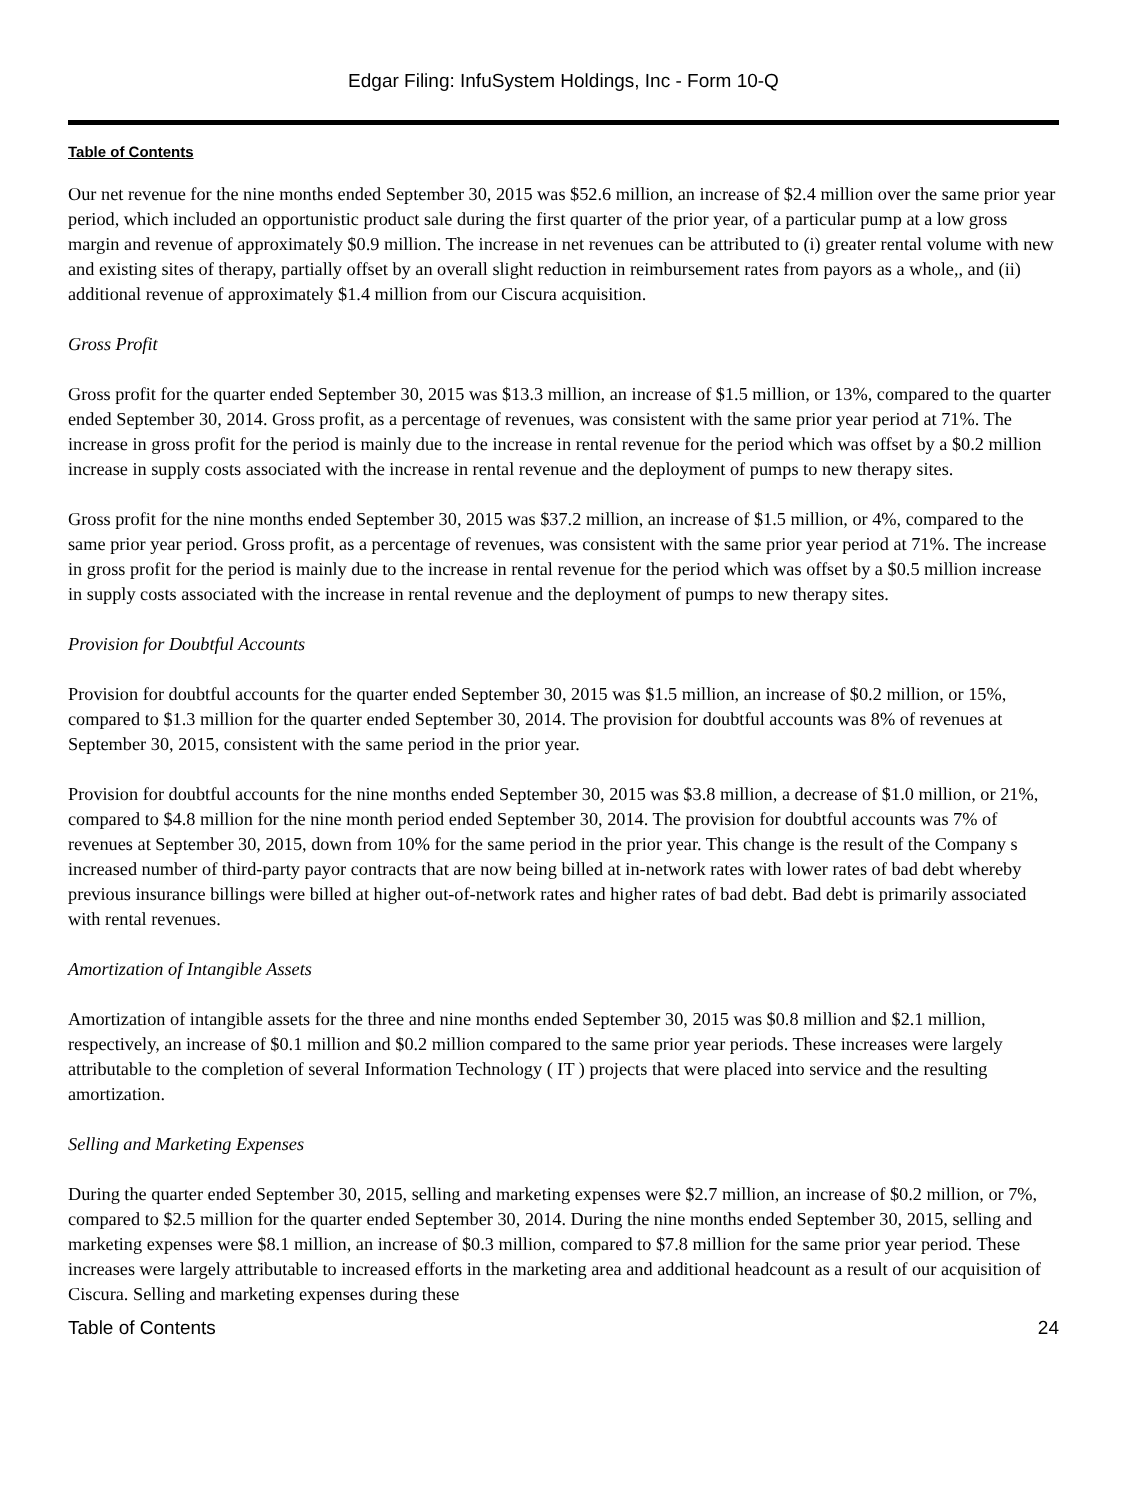Edgar Filing: InfuSystem Holdings, Inc - Form 10-Q
Table of Contents
Our net revenue for the nine months ended September 30, 2015 was $52.6 million, an increase of $2.4 million over the same prior year period, which included an opportunistic product sale during the first quarter of the prior year, of a particular pump at a low gross margin and revenue of approximately $0.9 million. The increase in net revenues can be attributed to (i) greater rental volume with new and existing sites of therapy, partially offset by an overall slight reduction in reimbursement rates from payors as a whole,, and (ii) additional revenue of approximately $1.4 million from our Ciscura acquisition.
Gross Profit
Gross profit for the quarter ended September 30, 2015 was $13.3 million, an increase of $1.5 million, or 13%, compared to the quarter ended September 30, 2014. Gross profit, as a percentage of revenues, was consistent with the same prior year period at 71%. The increase in gross profit for the period is mainly due to the increase in rental revenue for the period which was offset by a $0.2 million increase in supply costs associated with the increase in rental revenue and the deployment of pumps to new therapy sites.
Gross profit for the nine months ended September 30, 2015 was $37.2 million, an increase of $1.5 million, or 4%, compared to the same prior year period. Gross profit, as a percentage of revenues, was consistent with the same prior year period at 71%. The increase in gross profit for the period is mainly due to the increase in rental revenue for the period which was offset by a $0.5 million increase in supply costs associated with the increase in rental revenue and the deployment of pumps to new therapy sites.
Provision for Doubtful Accounts
Provision for doubtful accounts for the quarter ended September 30, 2015 was $1.5 million, an increase of $0.2 million, or 15%, compared to $1.3 million for the quarter ended September 30, 2014. The provision for doubtful accounts was 8% of revenues at September 30, 2015, consistent with the same period in the prior year.
Provision for doubtful accounts for the nine months ended September 30, 2015 was $3.8 million, a decrease of $1.0 million, or 21%, compared to $4.8 million for the nine month period ended September 30, 2014. The provision for doubtful accounts was 7% of revenues at September 30, 2015, down from 10% for the same period in the prior year. This change is the result of the Company s increased number of third-party payor contracts that are now being billed at in-network rates with lower rates of bad debt whereby previous insurance billings were billed at higher out-of-network rates and higher rates of bad debt. Bad debt is primarily associated with rental revenues.
Amortization of Intangible Assets
Amortization of intangible assets for the three and nine months ended September 30, 2015 was $0.8 million and $2.1 million, respectively, an increase of $0.1 million and $0.2 million compared to the same prior year periods. These increases were largely attributable to the completion of several Information Technology ( IT ) projects that were placed into service and the resulting amortization.
Selling and Marketing Expenses
During the quarter ended September 30, 2015, selling and marketing expenses were $2.7 million, an increase of $0.2 million, or 7%, compared to $2.5 million for the quarter ended September 30, 2014. During the nine months ended September 30, 2015, selling and marketing expenses were $8.1 million, an increase of $0.3 million, compared to $7.8 million for the same prior year period. These increases were largely attributable to increased efforts in the marketing area and additional headcount as a result of our acquisition of Ciscura. Selling and marketing expenses during these
Table of Contents 24